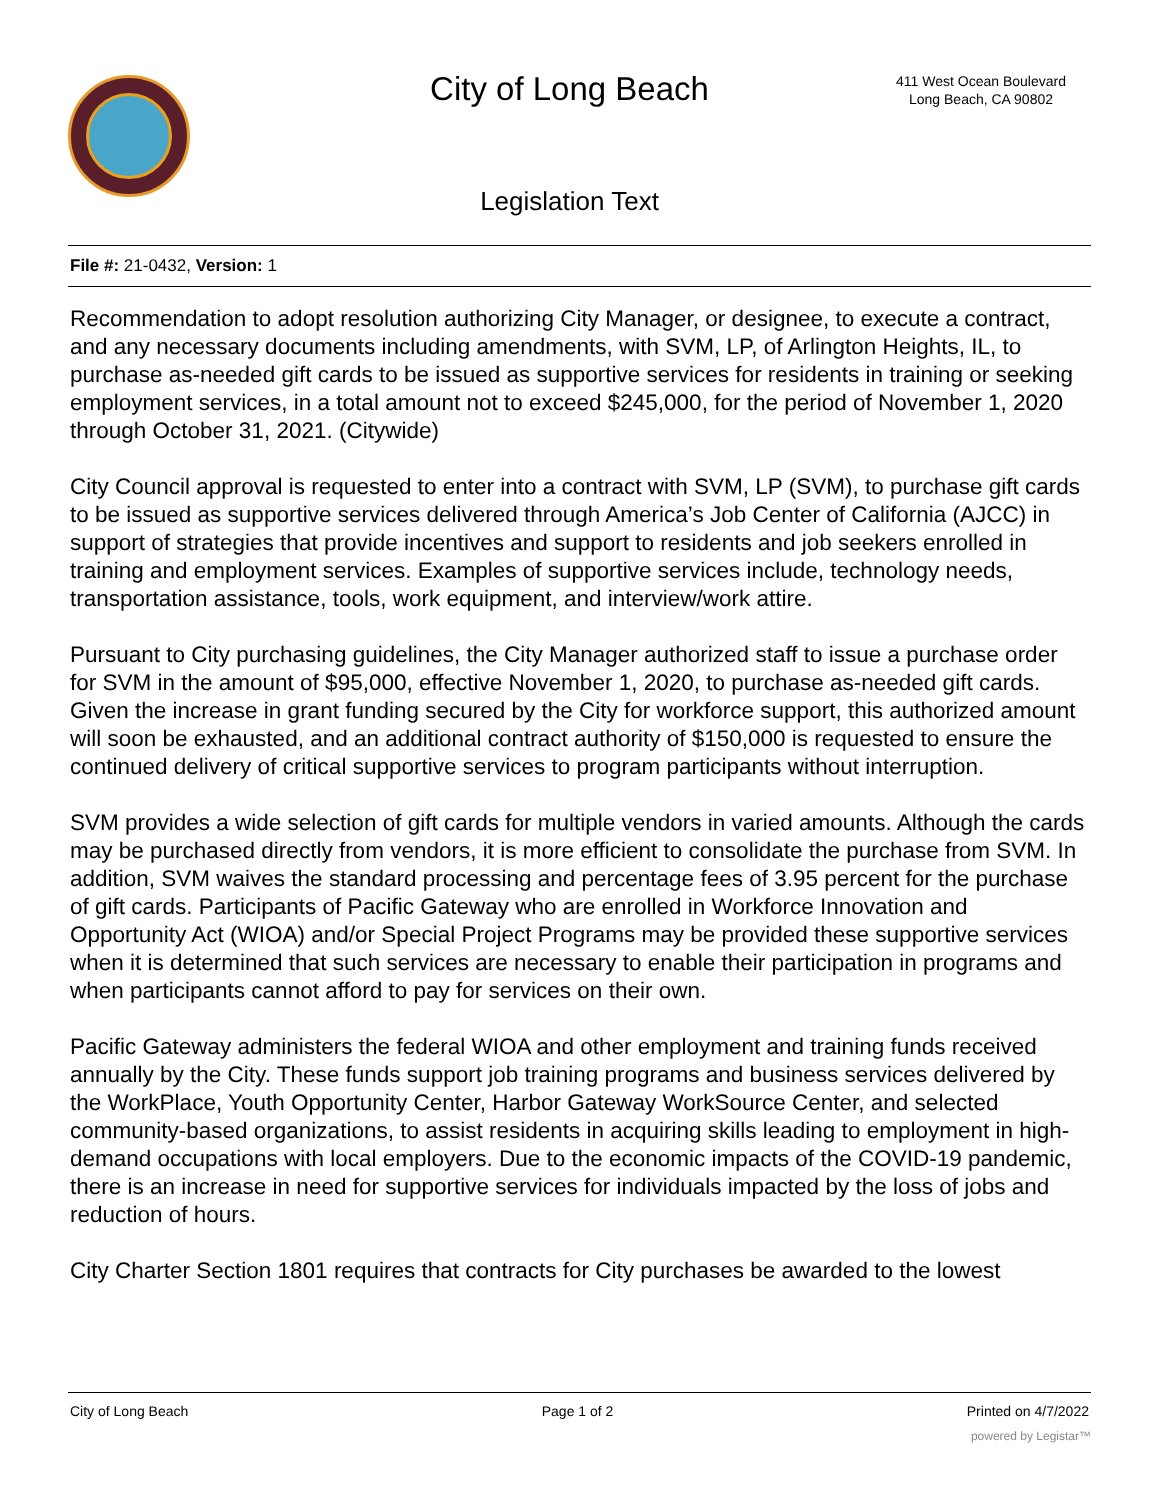City of Long Beach
Legislation Text
411 West Ocean Boulevard
Long Beach, CA 90802
File #: 21-0432, Version: 1
Recommendation to adopt resolution authorizing City Manager, or designee, to execute a contract, and any necessary documents including amendments, with SVM, LP, of Arlington Heights, IL, to purchase as-needed gift cards to be issued as supportive services for residents in training or seeking employment services, in a total amount not to exceed $245,000, for the period of November 1, 2020 through October 31, 2021. (Citywide)
City Council approval is requested to enter into a contract with SVM, LP (SVM), to purchase gift cards to be issued as supportive services delivered through America’s Job Center of California (AJCC) in support of strategies that provide incentives and support to residents and job seekers enrolled in training and employment services. Examples of supportive services include, technology needs, transportation assistance, tools, work equipment, and interview/work attire.
Pursuant to City purchasing guidelines, the City Manager authorized staff to issue a purchase order for SVM in the amount of $95,000, effective November 1, 2020, to purchase as-needed gift cards. Given the increase in grant funding secured by the City for workforce support, this authorized amount will soon be exhausted, and an additional contract authority of $150,000 is requested to ensure the continued delivery of critical supportive services to program participants without interruption.
SVM provides a wide selection of gift cards for multiple vendors in varied amounts. Although the cards may be purchased directly from vendors, it is more efficient to consolidate the purchase from SVM. In addition, SVM waives the standard processing and percentage fees of 3.95 percent for the purchase of gift cards. Participants of Pacific Gateway who are enrolled in Workforce Innovation and Opportunity Act (WIOA) and/or Special Project Programs may be provided these supportive services when it is determined that such services are necessary to enable their participation in programs and when participants cannot afford to pay for services on their own.
Pacific Gateway administers the federal WIOA and other employment and training funds received annually by the City. These funds support job training programs and business services delivered by the WorkPlace, Youth Opportunity Center, Harbor Gateway WorkSource Center, and selected community-based organizations, to assist residents in acquiring skills leading to employment in high-demand occupations with local employers. Due to the economic impacts of the COVID-19 pandemic, there is an increase in need for supportive services for individuals impacted by the loss of jobs and reduction of hours.
City Charter Section 1801 requires that contracts for City purchases be awarded to the lowest
City of Long Beach Page 1 of 2 Printed on 4/7/2022
powered by Legistar™